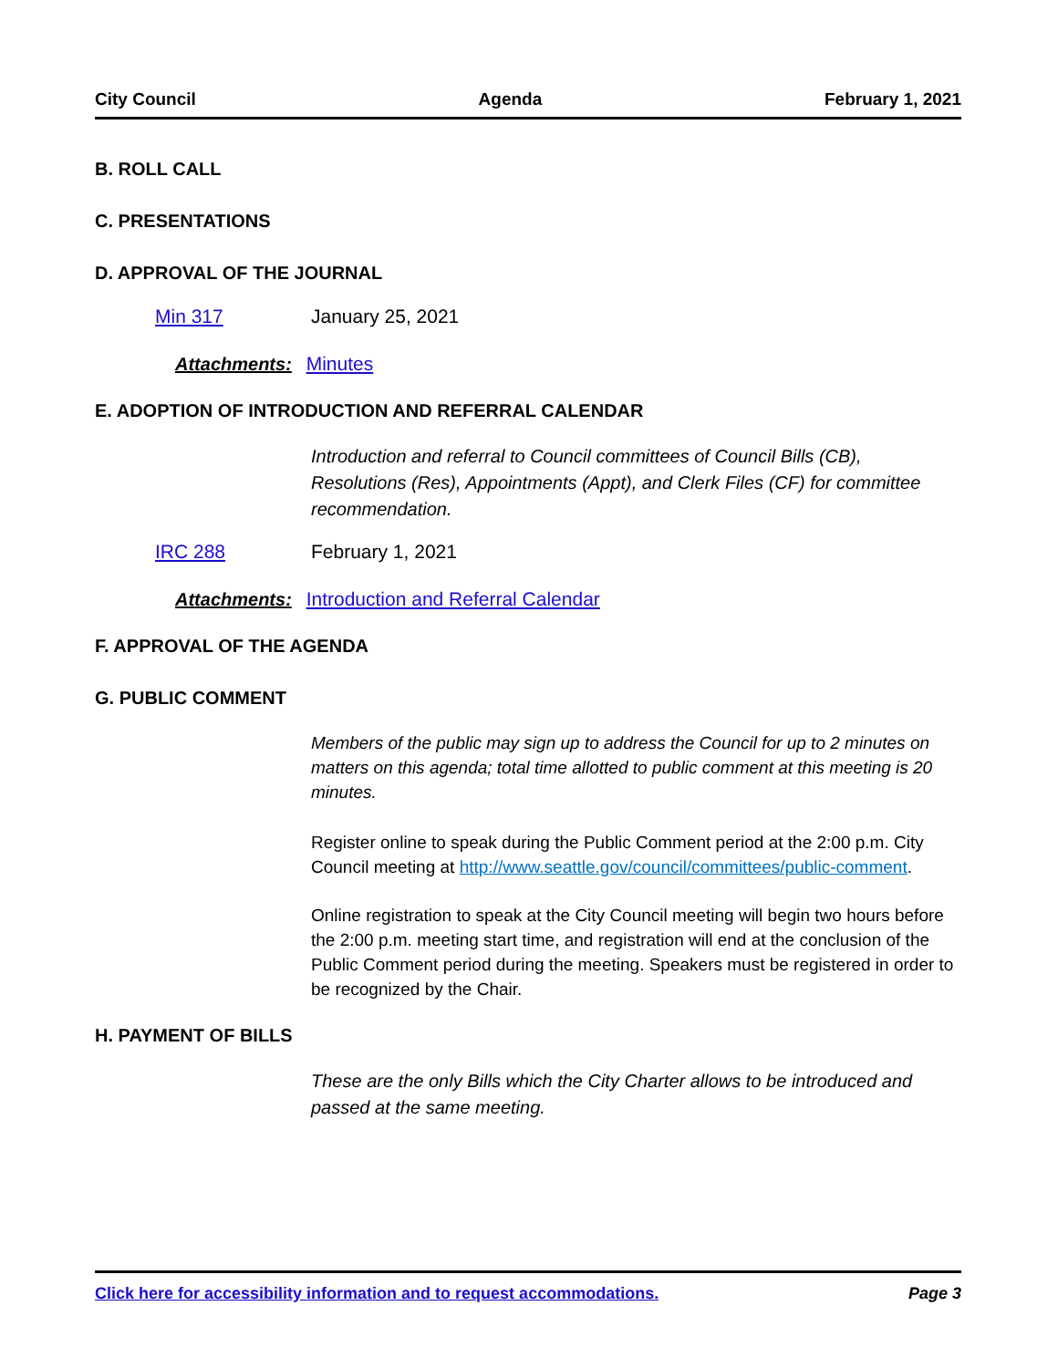City Council Agenda February 1, 2021
B. ROLL CALL
C. PRESENTATIONS
D. APPROVAL OF THE JOURNAL
Min 317 January 25, 2021
Attachments: Minutes
E. ADOPTION OF INTRODUCTION AND REFERRAL CALENDAR
Introduction and referral to Council committees of Council Bills (CB), Resolutions (Res), Appointments (Appt), and Clerk Files (CF) for committee recommendation.
IRC 288 February 1, 2021
Attachments: Introduction and Referral Calendar
F. APPROVAL OF THE AGENDA
G. PUBLIC COMMENT
Members of the public may sign up to address the Council for up to 2 minutes on matters on this agenda; total time allotted to public comment at this meeting is 20 minutes.
Register online to speak during the Public Comment period at the 2:00 p.m. City Council meeting at http://www.seattle.gov/council/committees/public-comment.
Online registration to speak at the City Council meeting will begin two hours before the 2:00 p.m. meeting start time, and registration will end at the conclusion of the Public Comment period during the meeting. Speakers must be registered in order to be recognized by the Chair.
H. PAYMENT OF BILLS
These are the only Bills which the City Charter allows to be introduced and passed at the same meeting.
Click here for accessibility information and to request accommodations. Page 3